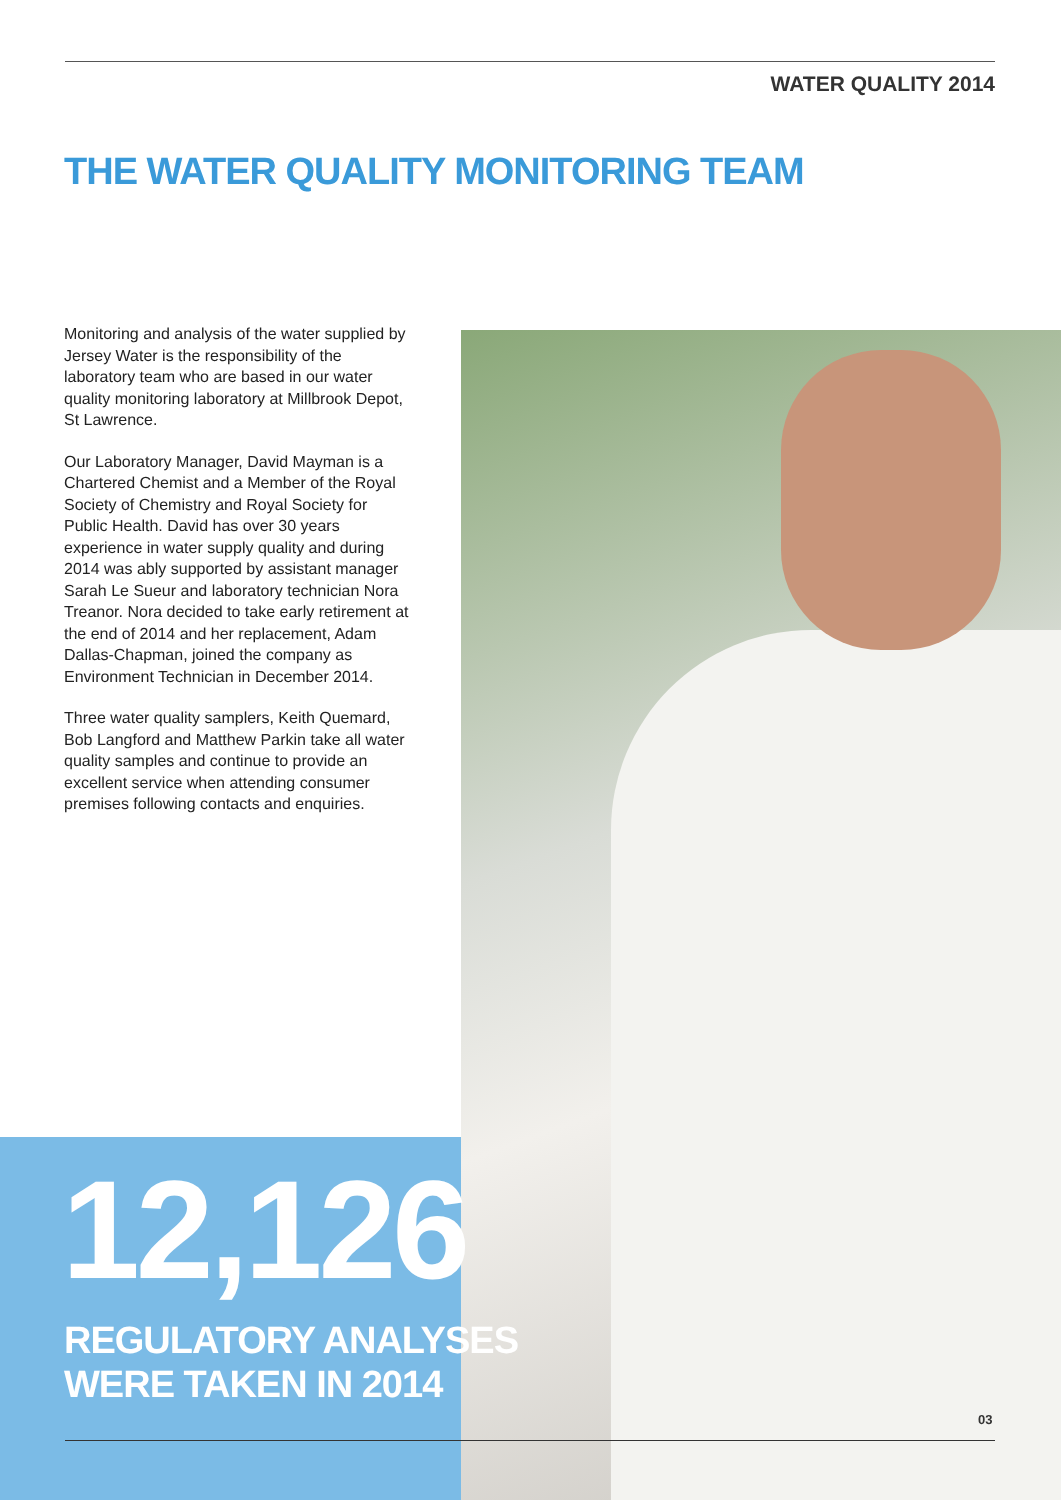WATER QUALITY 2014
THE WATER QUALITY MONITORING TEAM
Monitoring and analysis of the water supplied by Jersey Water is the responsibility of the laboratory team who are based in our water quality monitoring laboratory at Millbrook Depot, St Lawrence.
Our Laboratory Manager, David Mayman is a Chartered Chemist and a Member of the Royal Society of Chemistry and Royal Society for Public Health. David has over 30 years experience in water supply quality and during 2014 was ably supported by assistant manager Sarah Le Sueur and laboratory technician Nora Treanor. Nora decided to take early retirement at the end of 2014 and her replacement, Adam Dallas-Chapman, joined the company as Environment Technician in December 2014.
Three water quality samplers, Keith Quemard, Bob Langford and Matthew Parkin take all water quality samples and continue to provide an excellent service when attending consumer premises following contacts and enquiries.
12,126
REGULATORY ANALYSES
WERE TAKEN IN 2014
03